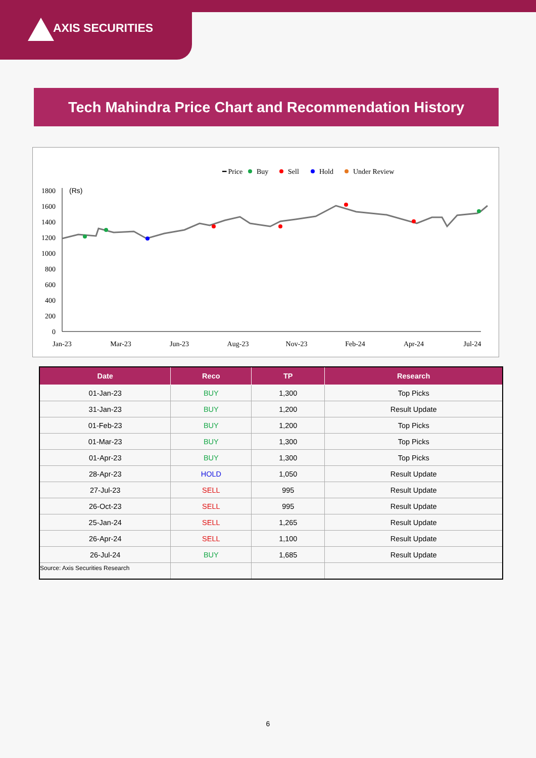AXIS SECURITIES
Tech Mahindra Price Chart and Recommendation History
━ Price
Buy
Sell
Hold
Under Review
(Rs)
1800
1600
1400
1200
1000
800
600
400
200
0
Jan-23
Mar-23
Jun-23
Aug-23
Nov-23
Feb-24
Apr-24
Jul-24
| Date | Reco | TP | Research |
| --- | --- | --- | --- |
| 01-Jan-23 | BUY | 1,300 | Top Picks |
| 31-Jan-23 | BUY | 1,200 | Result Update |
| 01-Feb-23 | BUY | 1,200 | Top Picks |
| 01-Mar-23 | BUY | 1,300 | Top Picks |
| 01-Apr-23 | BUY | 1,300 | Top Picks |
| 28-Apr-23 | HOLD | 1,050 | Result Update |
| 27-Jul-23 | SELL | 995 | Result Update |
| 26-Oct-23 | SELL | 995 | Result Update |
| 25-Jan-24 | SELL | 1,265 | Result Update |
| 26-Apr-24 | SELL | 1,100 | Result Update |
| 26-Jul-24 | BUY | 1,685 | Result Update |
Source: Axis Securities Research
6